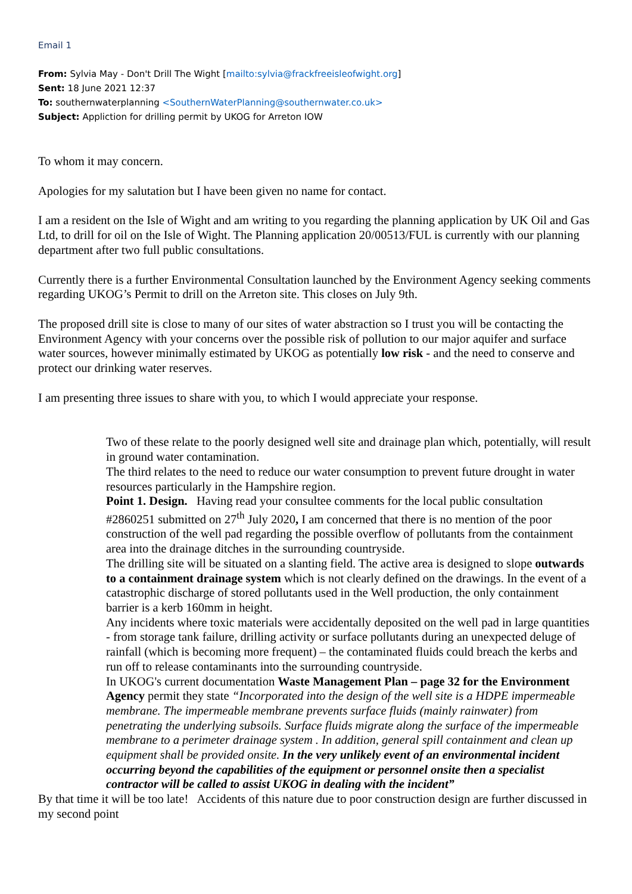Email 1
From: Sylvia May - Don't Drill The Wight [mailto:sylvia@frackfreeisleofwight.org]
Sent: 18 June 2021 12:37
To: southernwaterplanning <SouthernWaterPlanning@southernwater.co.uk>
Subject: Appliction for drilling permit by UKOG for Arreton IOW
To whom it may concern.
Apologies for my salutation but I have been given no name for contact.
I am a resident on the Isle of Wight and am writing to you regarding the planning application by UK Oil and Gas Ltd, to drill for oil on the Isle of Wight. The Planning application 20/00513/FUL is currently with our planning department after two full public consultations.
Currently there is a further Environmental Consultation launched by the Environment Agency seeking comments regarding UKOG’s Permit to drill on the Arreton site. This closes on July 9th.
The proposed drill site is close to many of our sites of water abstraction so I trust you will be contacting the Environment Agency with your concerns over the possible risk of pollution to our major aquifer and surface water sources, however minimally estimated by UKOG as potentially low risk - and the need to conserve and protect our drinking water reserves.
I am presenting three issues to share with you, to which I would appreciate your response.
Two of these relate to the poorly designed well site and drainage plan which, potentially, will result in ground water contamination.
The third relates to the need to reduce our water consumption to prevent future drought in water resources particularly in the Hampshire region.
Point 1. Design. Having read your consultee comments for the local public consultation #2860251 submitted on 27<sup>th</sup> July 2020, I am concerned that there is no mention of the poor construction of the well pad regarding the possible overflow of pollutants from the containment area into the drainage ditches in the surrounding countryside.
The drilling site will be situated on a slanting field. The active area is designed to slope outwards to a containment drainage system which is not clearly defined on the drawings. In the event of a catastrophic discharge of stored pollutants used in the Well production, the only containment barrier is a kerb 160mm in height.
Any incidents where toxic materials were accidentally deposited on the well pad in large quantities - from storage tank failure, drilling activity or surface pollutants during an unexpected deluge of rainfall (which is becoming more frequent) – the contaminated fluids could breach the kerbs and run off to release contaminants into the surrounding countryside.
In UKOG's current documentation Waste Management Plan – page 32 for the Environment Agency permit they state “Incorporated into the design of the well site is a HDPE impermeable membrane. The impermeable membrane prevents surface fluids (mainly rainwater) from penetrating the underlying subsoils. Surface fluids migrate along the surface of the impermeable membrane to a perimeter drainage system . In addition, general spill containment and clean up equipment shall be provided onsite. In the very unlikely event of an environmental incident occurring beyond the capabilities of the equipment or personnel onsite then a specialist contractor will be called to assist UKOG in dealing with the incident”
By that time it will be too late! Accidents of this nature due to poor construction design are further discussed in my second point